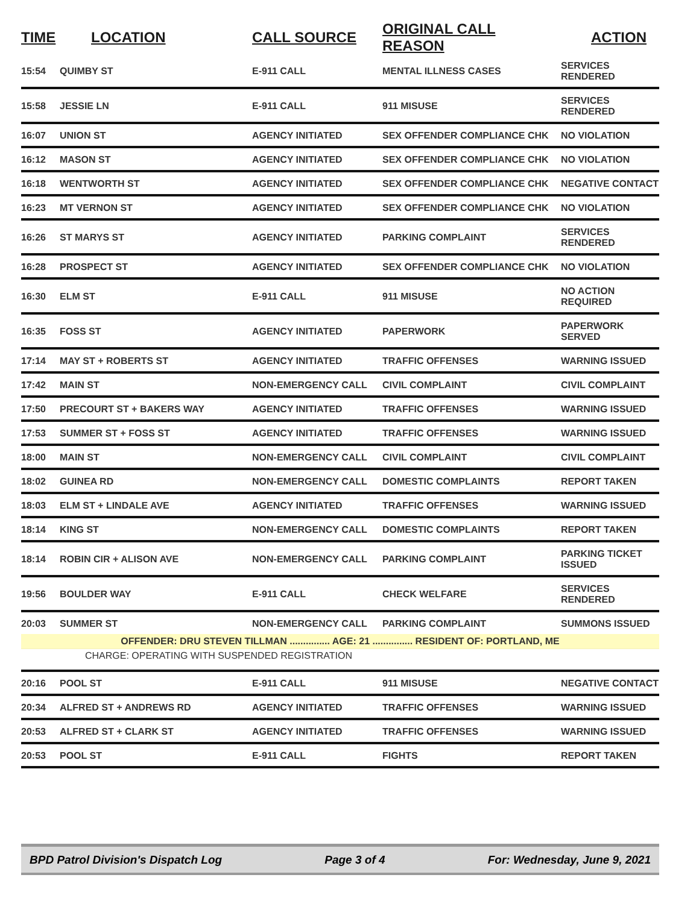| TIME | LOCATION | CALL SOURCE | ORIGINAL CALL REASON | ACTION |
| --- | --- | --- | --- | --- |
| 15:54 | QUIMBY ST | E-911 CALL | MENTAL ILLNESS CASES | SERVICES RENDERED |
| 15:58 | JESSIE LN | E-911 CALL | 911 MISUSE | SERVICES RENDERED |
| 16:07 | UNION ST | AGENCY INITIATED | SEX OFFENDER COMPLIANCE CHK | NO VIOLATION |
| 16:12 | MASON ST | AGENCY INITIATED | SEX OFFENDER COMPLIANCE CHK | NO VIOLATION |
| 16:18 | WENTWORTH ST | AGENCY INITIATED | SEX OFFENDER COMPLIANCE CHK | NEGATIVE CONTACT |
| 16:23 | MT VERNON ST | AGENCY INITIATED | SEX OFFENDER COMPLIANCE CHK | NO VIOLATION |
| 16:26 | ST MARYS ST | AGENCY INITIATED | PARKING COMPLAINT | SERVICES RENDERED |
| 16:28 | PROSPECT ST | AGENCY INITIATED | SEX OFFENDER COMPLIANCE CHK | NO VIOLATION |
| 16:30 | ELM ST | E-911 CALL | 911 MISUSE | NO ACTION REQUIRED |
| 16:35 | FOSS ST | AGENCY INITIATED | PAPERWORK | PAPERWORK SERVED |
| 17:14 | MAY ST + ROBERTS ST | AGENCY INITIATED | TRAFFIC OFFENSES | WARNING ISSUED |
| 17:42 | MAIN ST | NON-EMERGENCY CALL | CIVIL COMPLAINT | CIVIL COMPLAINT |
| 17:50 | PRECOURT ST + BAKERS WAY | AGENCY INITIATED | TRAFFIC OFFENSES | WARNING ISSUED |
| 17:53 | SUMMER ST + FOSS ST | AGENCY INITIATED | TRAFFIC OFFENSES | WARNING ISSUED |
| 18:00 | MAIN ST | NON-EMERGENCY CALL | CIVIL COMPLAINT | CIVIL COMPLAINT |
| 18:02 | GUINEA RD | NON-EMERGENCY CALL | DOMESTIC COMPLAINTS | REPORT TAKEN |
| 18:03 | ELM ST + LINDALE AVE | AGENCY INITIATED | TRAFFIC OFFENSES | WARNING ISSUED |
| 18:14 | KING ST | NON-EMERGENCY CALL | DOMESTIC COMPLAINTS | REPORT TAKEN |
| 18:14 | ROBIN CIR + ALISON AVE | NON-EMERGENCY CALL | PARKING COMPLAINT | PARKING TICKET ISSUED |
| 19:56 | BOULDER WAY | E-911 CALL | CHECK WELFARE | SERVICES RENDERED |
| 20:03 | SUMMER ST | NON-EMERGENCY CALL | PARKING COMPLAINT | SUMMONS ISSUED |
| OFFENDER: DRU STEVEN TILLMAN ............... AGE: 21 ............... RESIDENT OF: PORTLAND, ME | | | | |
| CHARGE: OPERATING WITH SUSPENDED REGISTRATION | | | | |
| 20:16 | POOL ST | E-911 CALL | 911 MISUSE | NEGATIVE CONTACT |
| 20:34 | ALFRED ST + ANDREWS RD | AGENCY INITIATED | TRAFFIC OFFENSES | WARNING ISSUED |
| 20:53 | ALFRED ST + CLARK ST | AGENCY INITIATED | TRAFFIC OFFENSES | WARNING ISSUED |
| 20:53 | POOL ST | E-911 CALL | FIGHTS | REPORT TAKEN |
BPD Patrol Division's Dispatch Log Page 3 of 4 For: Wednesday, June 9, 2021